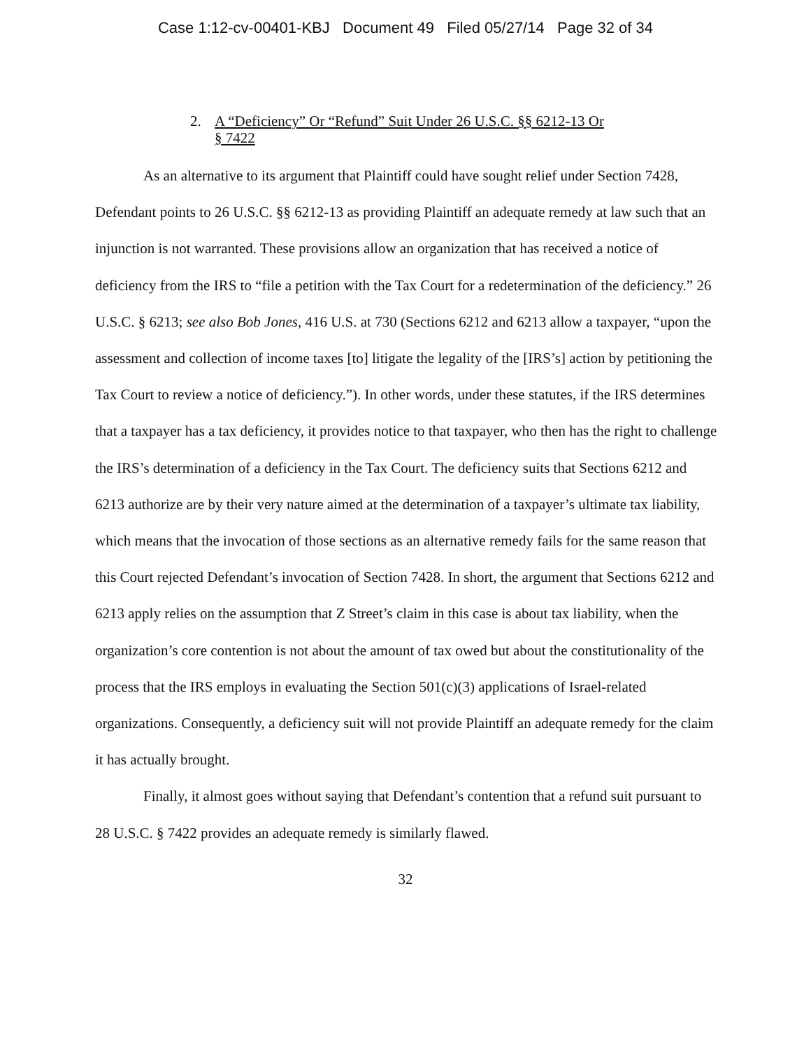Case 1:12-cv-00401-KBJ Document 49 Filed 05/27/14 Page 32 of 34
2. A “Deficiency” Or “Refund” Suit Under 26 U.S.C. §§ 6212-13 Or
§ 7422
As an alternative to its argument that Plaintiff could have sought relief under Section 7428, Defendant points to 26 U.S.C. §§ 6212-13 as providing Plaintiff an adequate remedy at law such that an injunction is not warranted. These provisions allow an organization that has received a notice of deficiency from the IRS to “file a petition with the Tax Court for a redetermination of the deficiency.” 26 U.S.C. § 6213; see also Bob Jones, 416 U.S. at 730 (Sections 6212 and 6213 allow a taxpayer, “upon the assessment and collection of income taxes [to] litigate the legality of the [IRS’s] action by petitioning the Tax Court to review a notice of deficiency.”). In other words, under these statutes, if the IRS determines that a taxpayer has a tax deficiency, it provides notice to that taxpayer, who then has the right to challenge the IRS’s determination of a deficiency in the Tax Court. The deficiency suits that Sections 6212 and 6213 authorize are by their very nature aimed at the determination of a taxpayer’s ultimate tax liability, which means that the invocation of those sections as an alternative remedy fails for the same reason that this Court rejected Defendant’s invocation of Section 7428. In short, the argument that Sections 6212 and 6213 apply relies on the assumption that Z Street’s claim in this case is about tax liability, when the organization’s core contention is not about the amount of tax owed but about the constitutionality of the process that the IRS employs in evaluating the Section 501(c)(3) applications of Israel-related organizations. Consequently, a deficiency suit will not provide Plaintiff an adequate remedy for the claim it has actually brought.
Finally, it almost goes without saying that Defendant’s contention that a refund suit pursuant to 28 U.S.C. § 7422 provides an adequate remedy is similarly flawed.
32